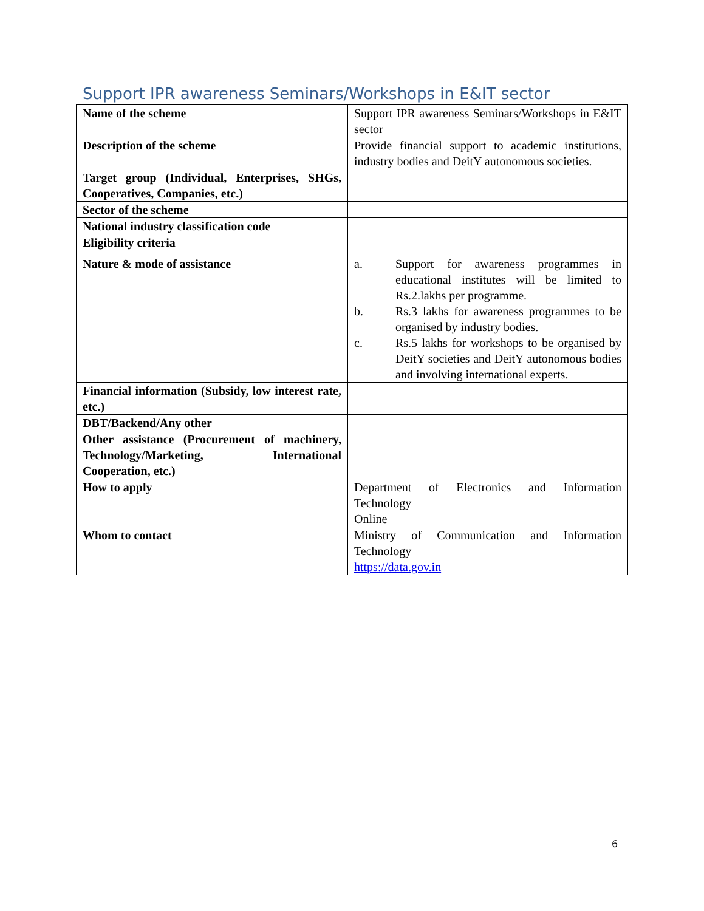Support IPR awareness Seminars/Workshops in E&IT sector
| Name of the scheme | Support IPR awareness Seminars/Workshops in E&IT sector |
| Description of the scheme | Provide financial support to academic institutions, industry bodies and DeitY autonomous societies. |
| Target group (Individual, Enterprises, SHGs, Cooperatives, Companies, etc.) | |
| Sector of the scheme | |
| National industry classification code | |
| Eligibility criteria | |
| Nature & mode of assistance | a. Support for awareness programmes in educational institutes will be limited to Rs.2.lakhs per programme. b. Rs.3 lakhs for awareness programmes to be organised by industry bodies. c. Rs.5 lakhs for workshops to be organised by DeitY societies and DeitY autonomous bodies and involving international experts. |
| Financial information (Subsidy, low interest rate, etc.) | |
| DBT/Backend/Any other | |
| Other assistance (Procurement of machinery, Technology/Marketing, International Cooperation, etc.) | |
| How to apply | Department of Electronics and Information Technology Online |
| Whom to contact | Ministry of Communication and Information Technology https://data.gov.in |
6